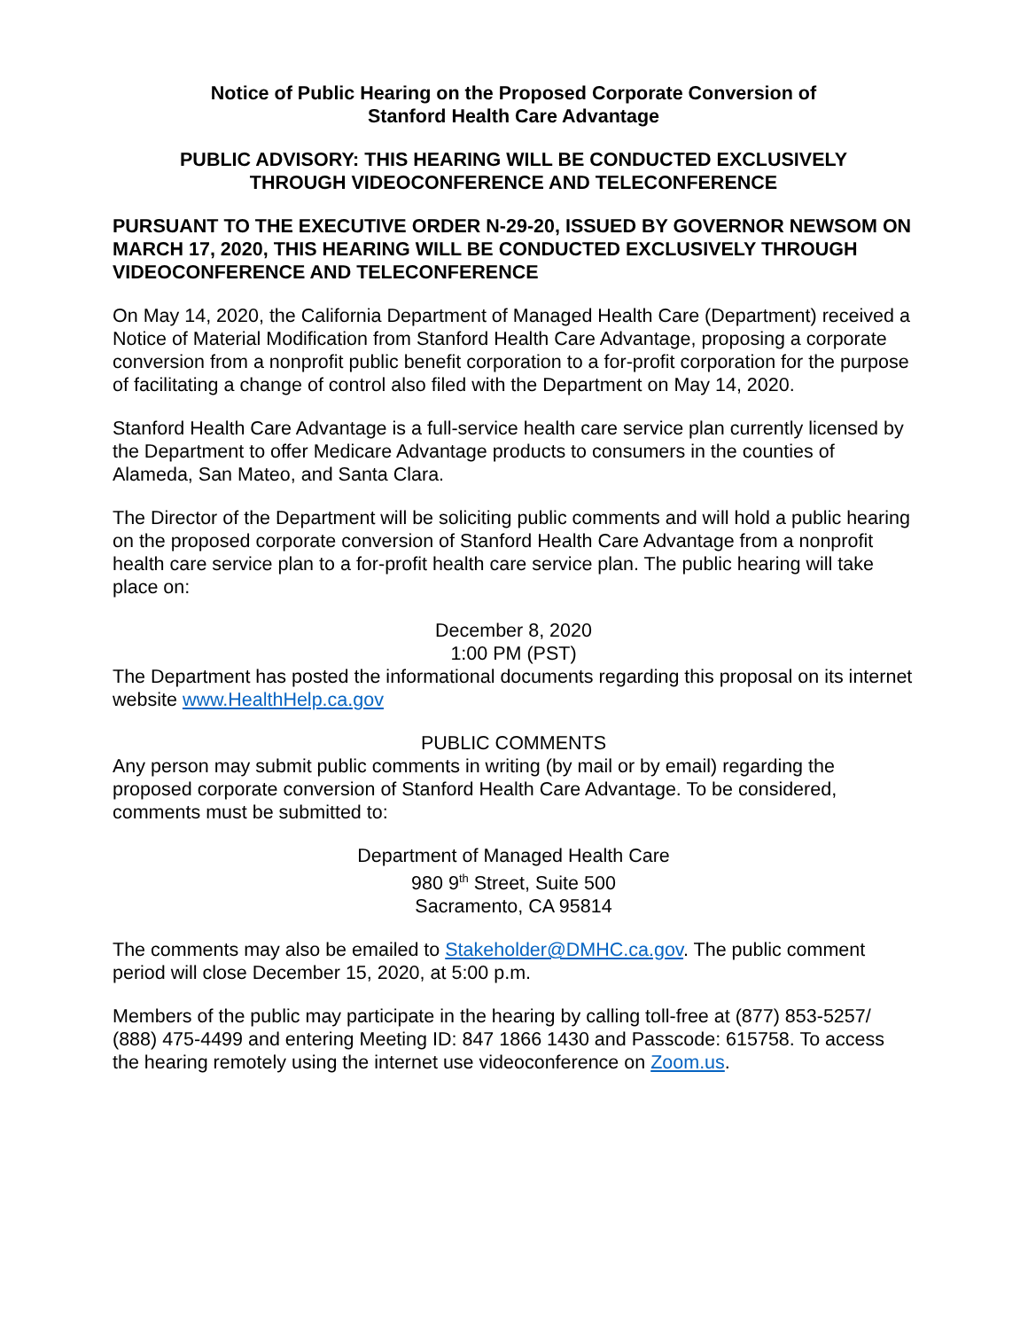Notice of Public Hearing on the Proposed Corporate Conversion of
Stanford Health Care Advantage
PUBLIC ADVISORY: THIS HEARING WILL BE CONDUCTED EXCLUSIVELY
THROUGH VIDEOCONFERENCE AND TELECONFERENCE
PURSUANT TO THE EXECUTIVE ORDER N-29-20, ISSUED BY GOVERNOR NEWSOM ON MARCH 17, 2020, THIS HEARING WILL BE CONDUCTED EXCLUSIVELY THROUGH VIDEOCONFERENCE AND TELECONFERENCE
On May 14, 2020, the California Department of Managed Health Care (Department) received a Notice of Material Modification from Stanford Health Care Advantage, proposing a corporate conversion from a nonprofit public benefit corporation to a for-profit corporation for the purpose of facilitating a change of control also filed with the Department on May 14, 2020.
Stanford Health Care Advantage is a full-service health care service plan currently licensed by the Department to offer Medicare Advantage products to consumers in the counties of Alameda, San Mateo, and Santa Clara.
The Director of the Department will be soliciting public comments and will hold a public hearing on the proposed corporate conversion of Stanford Health Care Advantage from a nonprofit health care service plan to a for-profit health care service plan. The public hearing will take place on:
December 8, 2020
1:00 PM (PST)
The Department has posted the informational documents regarding this proposal on its internet website www.HealthHelp.ca.gov
PUBLIC COMMENTS
Any person may submit public comments in writing (by mail or by email) regarding the proposed corporate conversion of Stanford Health Care Advantage. To be considered, comments must be submitted to:
Department of Managed Health Care
980 9<sup>th</sup> Street, Suite 500
Sacramento, CA 95814
The comments may also be emailed to Stakeholder@DMHC.ca.gov. The public comment period will close December 15, 2020, at 5:00 p.m.
Members of the public may participate in the hearing by calling toll-free at (877) 853-5257/ (888) 475-4499 and entering Meeting ID: 847 1866 1430 and Passcode: 615758. To access the hearing remotely using the internet use videoconference on Zoom.us.